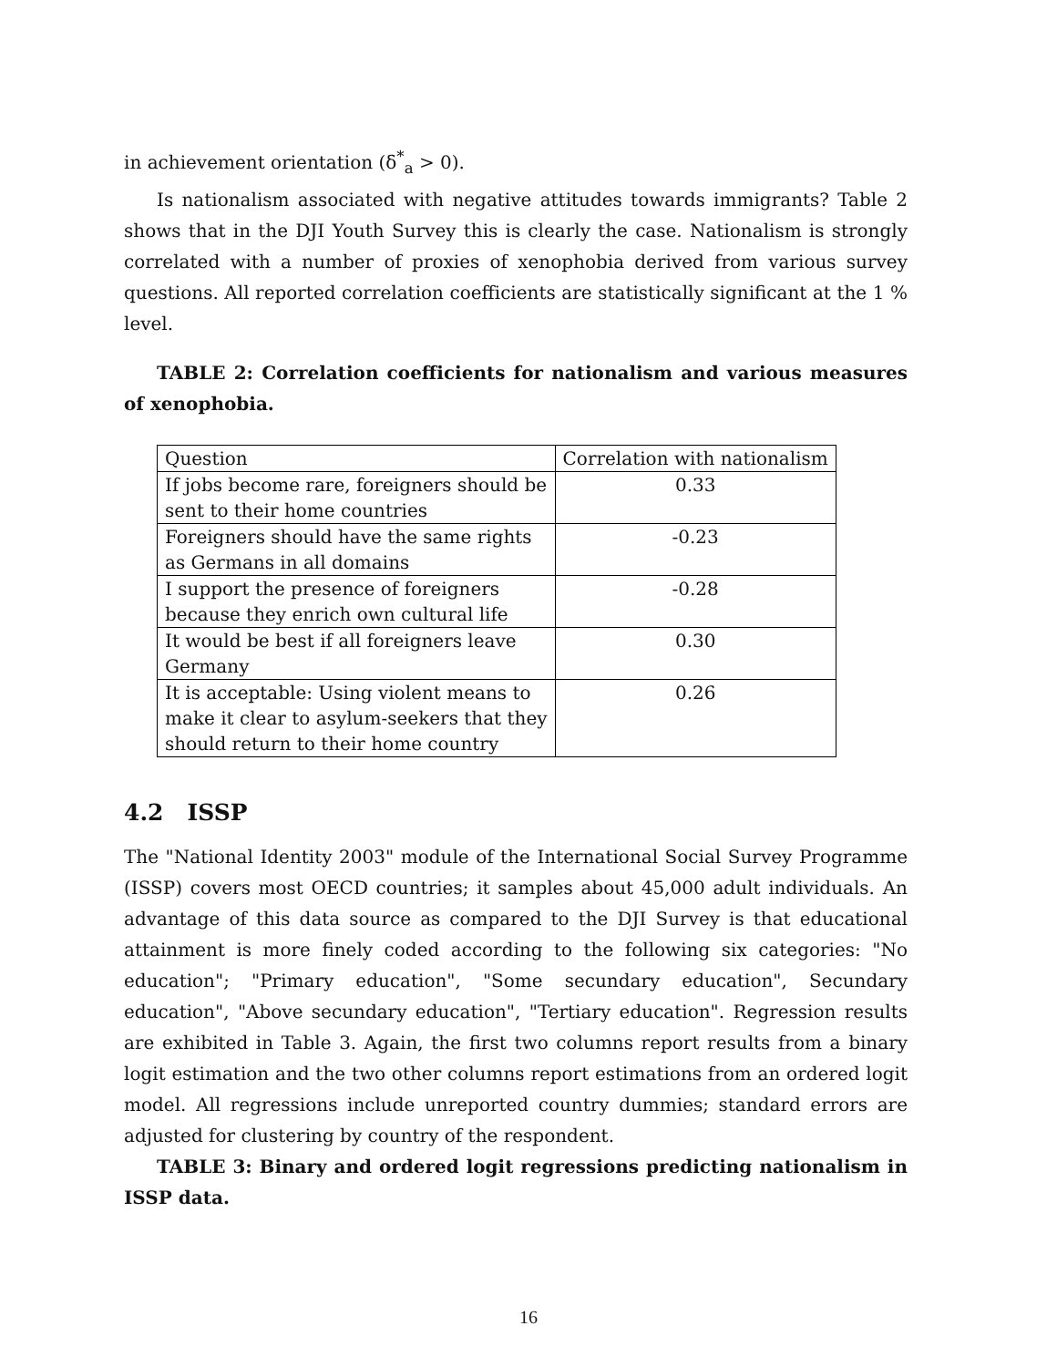in achievement orientation (δ<sup>*</sup><sub>a</sub> > 0).
Is nationalism associated with negative attitudes towards immigrants? Table 2 shows that in the DJI Youth Survey this is clearly the case. Nationalism is strongly correlated with a number of proxies of xenophobia derived from various survey questions. All reported correlation coefficients are statistically significant at the 1 % level.
TABLE 2: Correlation coefficients for nationalism and various measures of xenophobia.
| Question | Correlation with nationalism |
| If jobs become rare, foreigners should be sent to their home countries | 0.33 |
| Foreigners should have the same rights as Germans in all domains | -0.23 |
| I support the presence of foreigners because they enrich own cultural life | -0.28 |
| It would be best if all foreigners leave Germany | 0.30 |
| It is acceptable: Using violent means to make it clear to asylum-seekers that they should return to their home country | 0.26 |
4.2 ISSP
The "National Identity 2003" module of the International Social Survey Programme (ISSP) covers most OECD countries; it samples about 45,000 adult individuals. An advantage of this data source as compared to the DJI Survey is that educational attainment is more finely coded according to the following six categories: "No education"; "Primary education", "Some secundary education", Secundary education", "Above secundary education", "Tertiary education". Regression results are exhibited in Table 3. Again, the first two columns report results from a binary logit estimation and the two other columns report estimations from an ordered logit model. All regressions include unreported country dummies; standard errors are adjusted for clustering by country of the respondent.
TABLE 3: Binary and ordered logit regressions predicting nationalism in ISSP data.
16